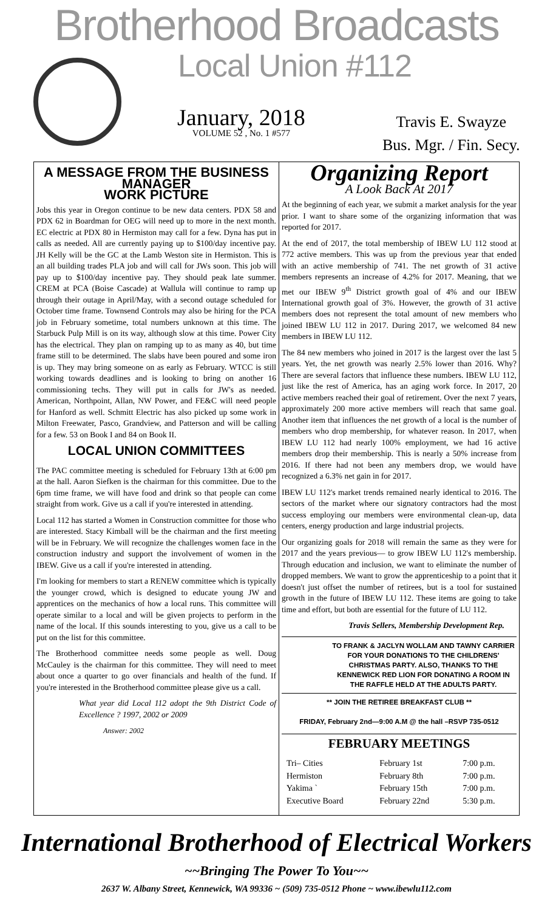Brotherhood Broadcasts
Local Union #112
January, 2018
VOLUME 52 , No. 1 #577
Travis E. Swayze
Bus. Mgr. / Fin. Secy.
A MESSAGE FROM THE BUSINESS MANAGER
WORK PICTURE
Jobs this year in Oregon continue to be new data centers. PDX 58 and PDX 62 in Boardman for OEG will need up to more in the next month. EC electric at PDX 80 in Hermiston may call for a few. Dyna has put in calls as needed. All are currently paying up to $100/day incentive pay. JH Kelly will be the GC at the Lamb Weston site in Hermiston. This is an all building trades PLA job and will call for JWs soon. This job will pay up to $100/day incentive pay. They should peak late summer. CREM at PCA (Boise Cascade) at Wallula will continue to ramp up through their outage in April/May, with a second outage scheduled for October time frame. Townsend Controls may also be hiring for the PCA job in February sometime, total numbers unknown at this time. The Starbuck Pulp Mill is on its way, although slow at this time. Power City has the electrical. They plan on ramping up to as many as 40, but time frame still to be determined. The slabs have been poured and some iron is up. They may bring someone on as early as February. WTCC is still working towards deadlines and is looking to bring on another 16 commissioning techs. They will put in calls for JW's as needed. American, Northpoint, Allan, NW Power, and FE&C will need people for Hanford as well. Schmitt Electric has also picked up some work in Milton Freewater, Pasco, Grandview, and Patterson and will be calling for a few. 53 on Book I and 84 on Book II.
LOCAL UNION COMMITTEES
The PAC committee meeting is scheduled for February 13th at 6:00 pm at the hall. Aaron Siefken is the chairman for this committee. Due to the 6pm time frame, we will have food and drink so that people can come straight from work. Give us a call if you're interested in attending.
Local 112 has started a Women in Construction committee for those who are interested. Stacy Kimball will be the chairman and the first meeting will be in February. We will recognize the challenges women face in the construction industry and support the involvement of women in the IBEW. Give us a call if you're interested in attending.
I'm looking for members to start a RENEW committee which is typically the younger crowd, which is designed to educate young JW and apprentices on the mechanics of how a local runs. This committee will operate similar to a local and will be given projects to perform in the name of the local. If this sounds interesting to you, give us a call to be put on the list for this committee.
The Brotherhood committee needs some people as well. Doug McCauley is the chairman for this committee. They will need to meet about once a quarter to go over financials and health of the fund. If you're interested in the Brotherhood committee please give us a call.
What year did Local 112 adopt the 9th District Code of Excellence ? 1997, 2002 or 2009
Answer: 2002
Organizing Report
A Look Back At 2017
At the beginning of each year, we submit a market analysis for the year prior. I want to share some of the organizing information that was reported for 2017.
At the end of 2017, the total membership of IBEW LU 112 stood at 772 active members. This was up from the previous year that ended with an active membership of 741. The net growth of 31 active members represents an increase of 4.2% for 2017. Meaning, that we met our IBEW 9<sup>th</sup> District growth goal of 4% and our IBEW International growth goal of 3%. However, the growth of 31 active members does not represent the total amount of new members who joined IBEW LU 112 in 2017. During 2017, we welcomed 84 new members in IBEW LU 112.
The 84 new members who joined in 2017 is the largest over the last 5 years. Yet, the net growth was nearly 2.5% lower than 2016. Why? There are several factors that influence these numbers. IBEW LU 112, just like the rest of America, has an aging work force. In 2017, 20 active members reached their goal of retirement. Over the next 7 years, approximately 200 more active members will reach that same goal. Another item that influences the net growth of a local is the number of members who drop membership, for whatever reason. In 2017, when IBEW LU 112 had nearly 100% employment, we had 16 active members drop their membership. This is nearly a 50% increase from 2016. If there had not been any members drop, we would have recognized a 6.3% net gain in for 2017.
IBEW LU 112's market trends remained nearly identical to 2016. The sectors of the market where our signatory contractors had the most success employing our members were environmental clean-up, data centers, energy production and large industrial projects.
Our organizing goals for 2018 will remain the same as they were for 2017 and the years previous— to grow IBEW LU 112's membership. Through education and inclusion, we want to eliminate the number of dropped members. We want to grow the apprenticeship to a point that it doesn't just offset the number of retirees, but is a tool for sustained growth in the future of IBEW LU 112. These items are going to take time and effort, but both are essential for the future of LU 112.
Travis Sellers, Membership Development Rep.
TO FRANK & JACLYN WOLLAM AND TAWNY CARRIER FOR YOUR DONATIONS TO THE CHILDRENS' CHRISTMAS PARTY. ALSO, THANKS TO THE KENNEWICK RED LION FOR DONATING A ROOM IN THE RAFFLE HELD AT THE ADULTS PARTY.
** JOIN THE RETIREE BREAKFAST CLUB **
FRIDAY, February 2nd—9:00 A.M @ the hall –RSVP 735-0512
FEBRUARY MEETINGS
| Tri– Cities | February 1st | 7:00 p.m. |
| Hermiston | February 8th | 7:00 p.m. |
| Yakima ` | February 15th | 7:00 p.m. |
| Executive Board | February 22nd | 5:30 p.m. |
International Brotherhood of Electrical Workers
~~Bringing The Power To You~~
2637 W. Albany Street, Kennewick, WA 99336 ~ (509) 735-0512 Phone ~ www.ibewlu112.com